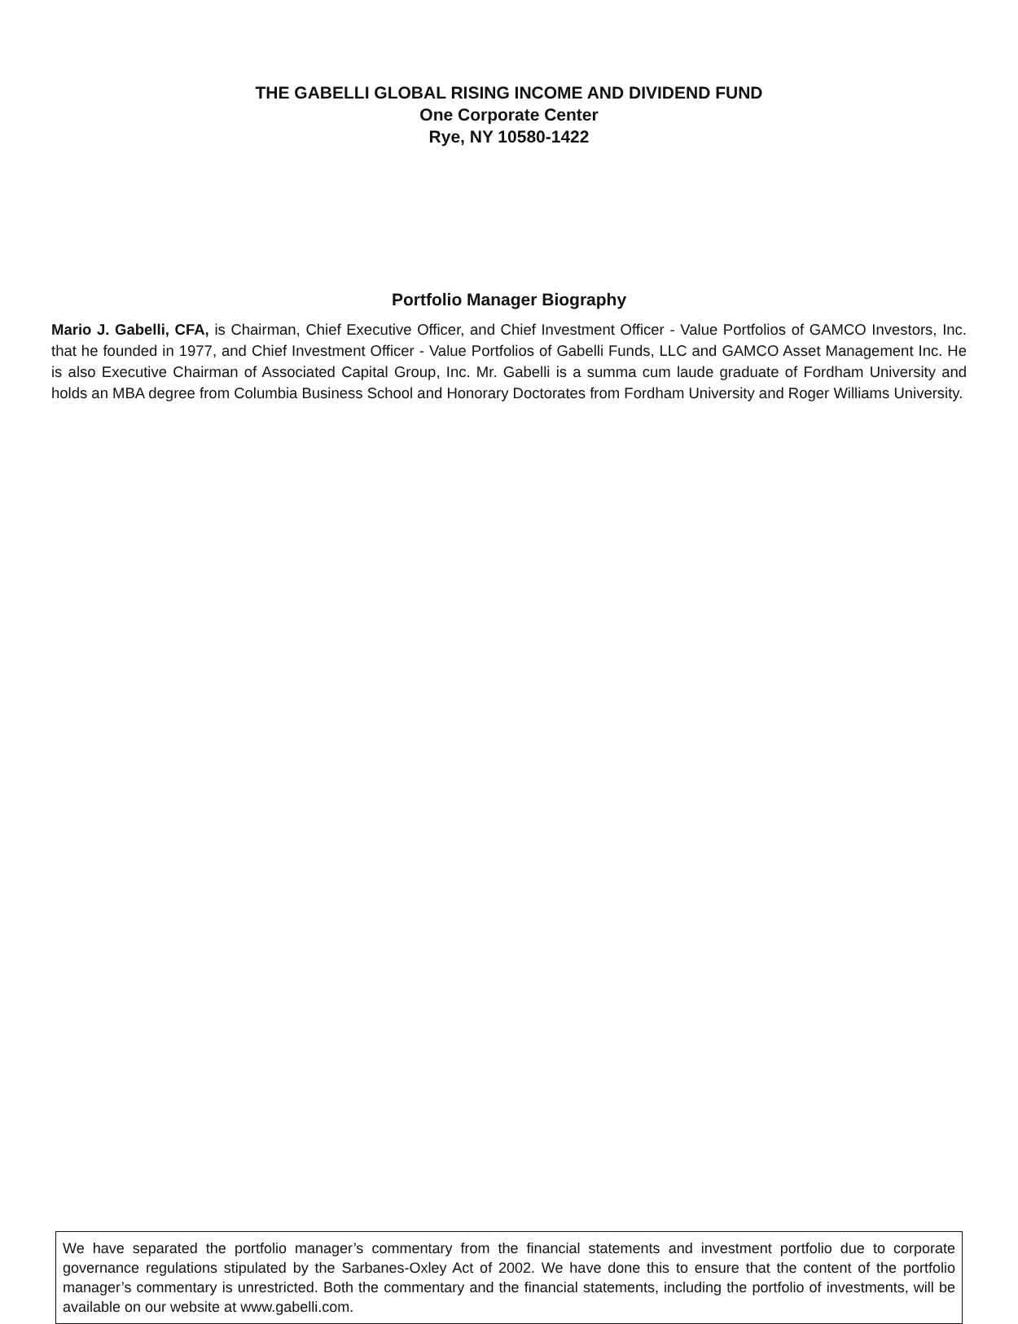THE GABELLI GLOBAL RISING INCOME AND DIVIDEND FUND
One Corporate Center
Rye, NY 10580-1422
Portfolio Manager Biography
Mario J. Gabelli, CFA, is Chairman, Chief Executive Officer, and Chief Investment Officer - Value Portfolios of GAMCO Investors, Inc. that he founded in 1977, and Chief Investment Officer - Value Portfolios of Gabelli Funds, LLC and GAMCO Asset Management Inc. He is also Executive Chairman of Associated Capital Group, Inc. Mr. Gabelli is a summa cum laude graduate of Fordham University and holds an MBA degree from Columbia Business School and Honorary Doctorates from Fordham University and Roger Williams University.
We have separated the portfolio manager’s commentary from the financial statements and investment portfolio due to corporate governance regulations stipulated by the Sarbanes-Oxley Act of 2002. We have done this to ensure that the content of the portfolio manager’s commentary is unrestricted. Both the commentary and the financial statements, including the portfolio of investments, will be available on our website at www.gabelli.com.